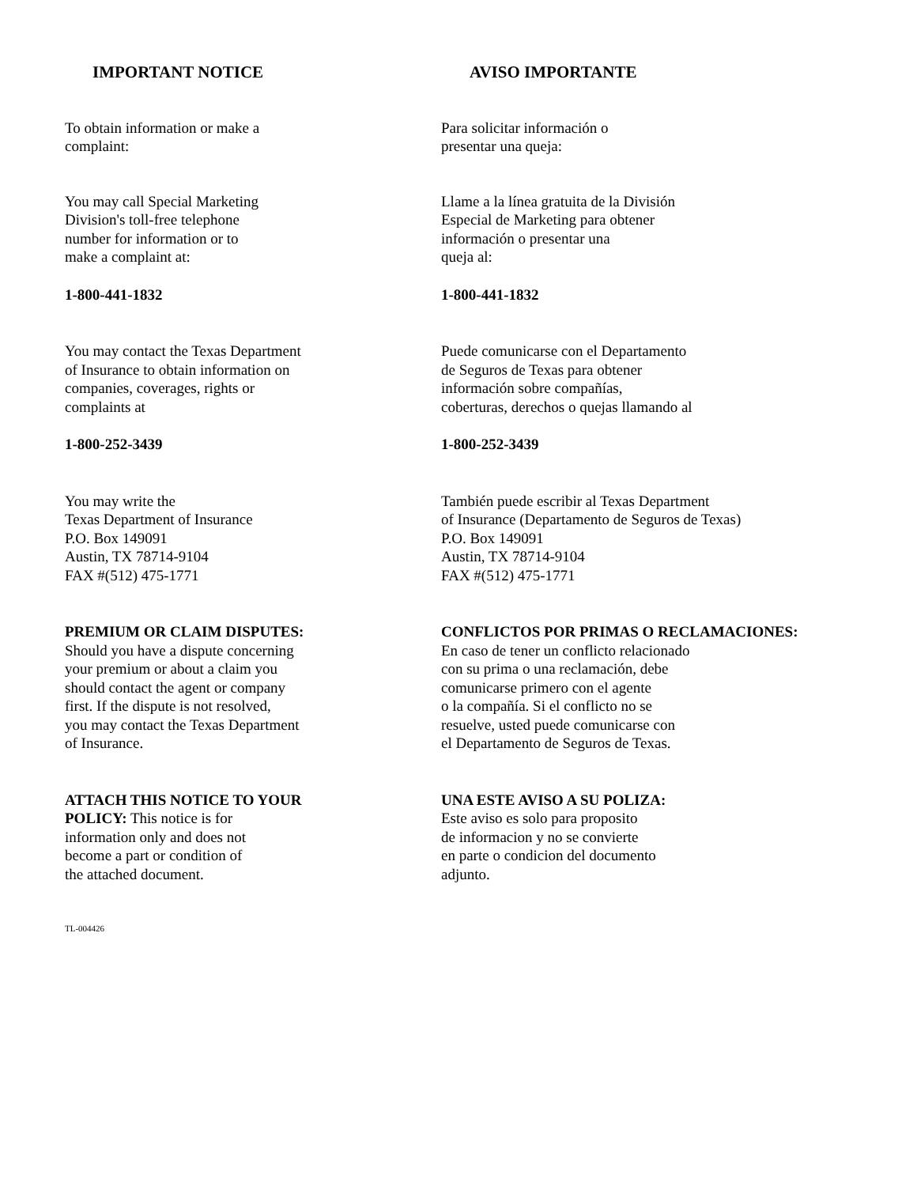IMPORTANT NOTICE
To obtain information or make a
complaint:
You may call Special Marketing
Division's toll-free telephone
number for information or to
make a complaint at:
1-800-441-1832
You may contact the Texas Department
of Insurance to obtain information on
companies, coverages, rights or
complaints at
1-800-252-3439
You may write the
Texas Department of Insurance
P.O. Box 149091
Austin, TX 78714-9104
FAX #(512) 475-1771
PREMIUM OR CLAIM DISPUTES:
Should you have a dispute concerning
your premium or about a claim you
should contact the agent or company
first. If the dispute is not resolved,
you may contact the Texas Department
of Insurance.
ATTACH THIS NOTICE TO YOUR
POLICY: This notice is for
information only and does not
become a part or condition of
the attached document.
AVISO IMPORTANTE
Para solicitar información o
presentar una queja:
Llame a la línea gratuita de la División
Especial de Marketing para obtener
información o presentar una
queja al:
1-800-441-1832
Puede comunicarse con el Departamento
de Seguros de Texas para obtener
información sobre compañías,
coberturas, derechos o quejas llamando al
1-800-252-3439
También puede escribir al Texas Department
of Insurance (Departamento de Seguros de Texas)
P.O. Box 149091
Austin, TX 78714-9104
FAX #(512) 475-1771
CONFLICTOS POR PRIMAS O RECLAMACIONES:
En caso de tener un conflicto relacionado
con su prima o una reclamación, debe
comunicarse primero con el agente
o la compañía. Si el conflicto no se
resuelve, usted puede comunicarse con
el Departamento de Seguros de Texas.
UNA ESTE AVISO A SU POLIZA:
Este aviso es solo para proposito
de informacion y no se convierte
en parte o condicion del documento
adjunto.
TL-004426